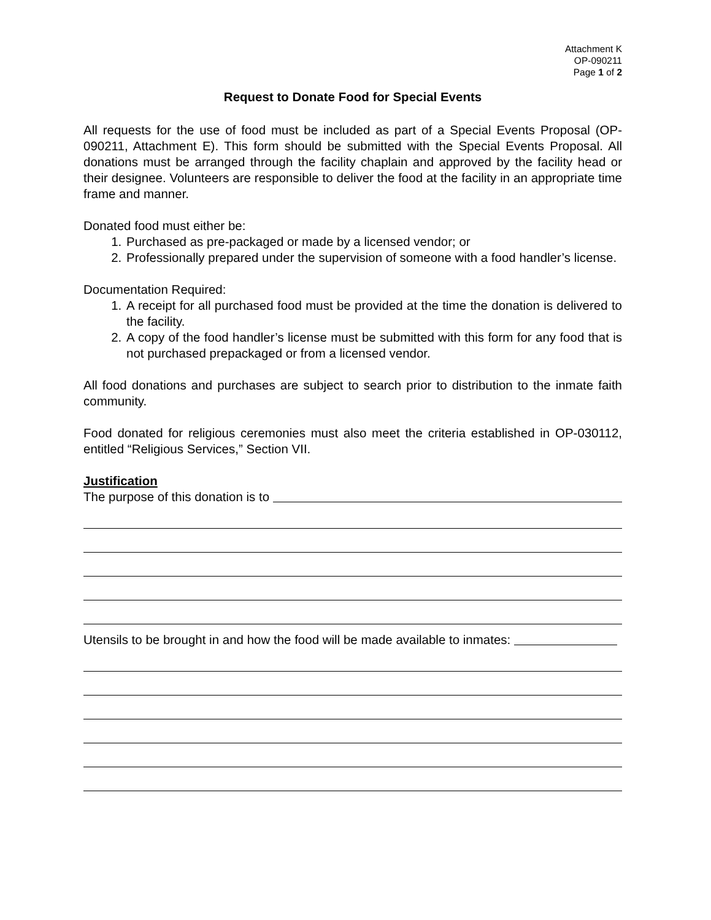Attachment K
OP-090211
Page 1 of 2
Request to Donate Food for Special Events
All requests for the use of food must be included as part of a Special Events Proposal (OP-090211, Attachment E). This form should be submitted with the Special Events Proposal. All donations must be arranged through the facility chaplain and approved by the facility head or their designee. Volunteers are responsible to deliver the food at the facility in an appropriate time frame and manner.
Donated food must either be:
1. Purchased as pre-packaged or made by a licensed vendor; or
2. Professionally prepared under the supervision of someone with a food handler’s license.
Documentation Required:
1. A receipt for all purchased food must be provided at the time the donation is delivered to the facility.
2. A copy of the food handler’s license must be submitted with this form for any food that is not purchased prepackaged or from a licensed vendor.
All food donations and purchases are subject to search prior to distribution to the inmate faith community.
Food donated for religious ceremonies must also meet the criteria established in OP-030112, entitled “Religious Services,” Section VII.
Justification
The purpose of this donation is to
Utensils to be brought in and how the food will be made available to inmates: